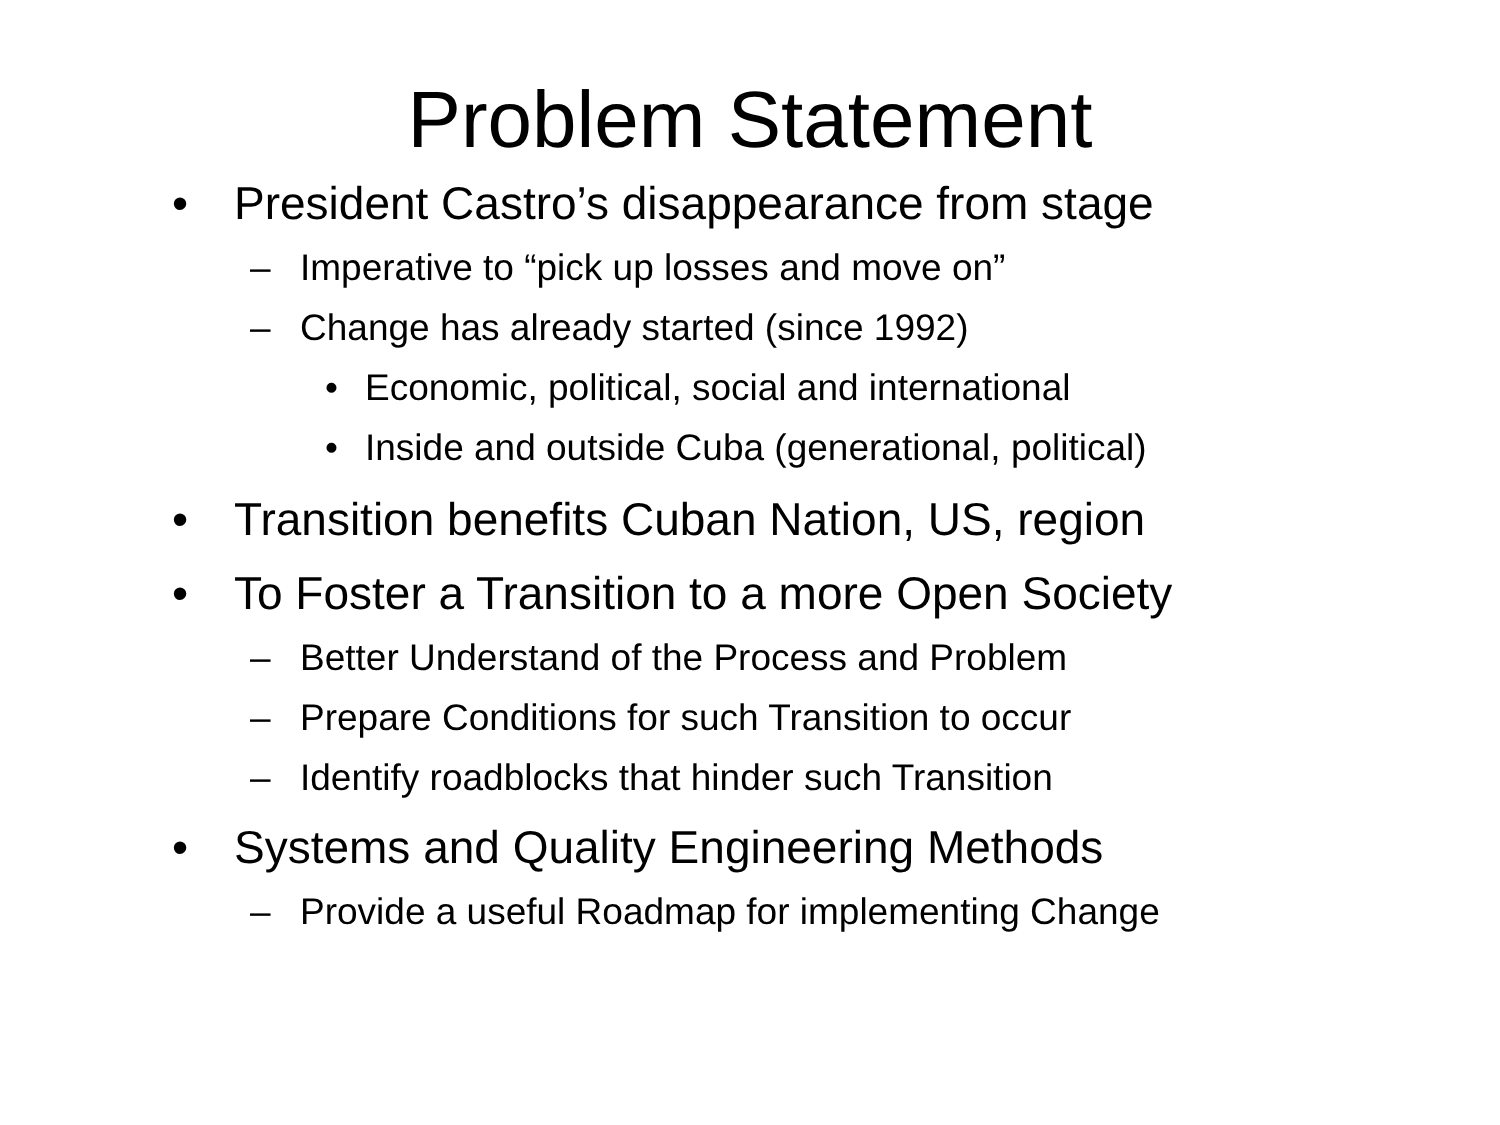Problem Statement
• President Castro’s disappearance from stage
– Imperative to “pick up losses and move on”
– Change has already started (since 1992)
• Economic, political, social and international
• Inside and outside Cuba (generational, political)
• Transition benefits Cuban Nation, US, region
• To Foster a Transition to a more Open Society
– Better Understand of the Process and Problem
– Prepare Conditions for such Transition to occur
– Identify roadblocks that hinder such Transition
• Systems and Quality Engineering Methods
– Provide a useful Roadmap for implementing Change